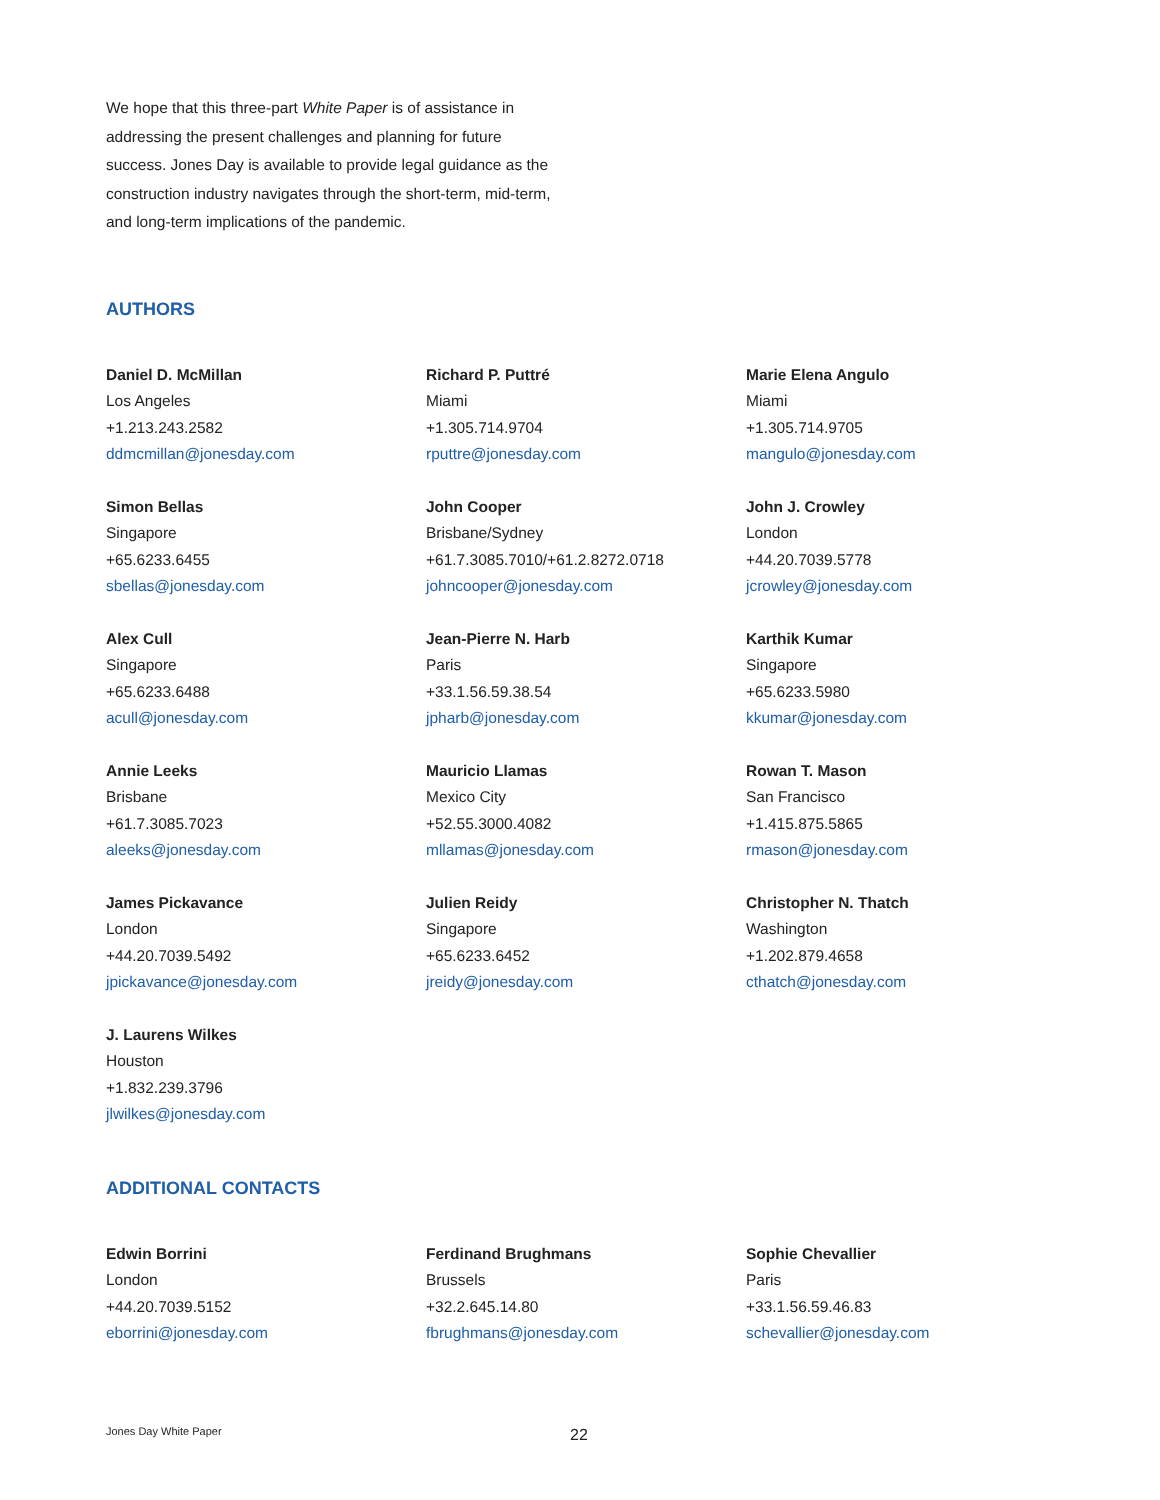We hope that this three-part White Paper is of assistance in addressing the present challenges and planning for future success. Jones Day is available to provide legal guidance as the construction industry navigates through the short-term, mid-term, and long-term implications of the pandemic.
AUTHORS
Daniel D. McMillan
Los Angeles
+1.213.243.2582
ddmcmillan@jonesday.com
Richard P. Puttré
Miami
+1.305.714.9704
rputtre@jonesday.com
Marie Elena Angulo
Miami
+1.305.714.9705
mangulo@jonesday.com
Simon Bellas
Singapore
+65.6233.6455
sbellas@jonesday.com
John Cooper
Brisbane/Sydney
+61.7.3085.7010/+61.2.8272.0718
johncooper@jonesday.com
John J. Crowley
London
+44.20.7039.5778
jcrowley@jonesday.com
Alex Cull
Singapore
+65.6233.6488
acull@jonesday.com
Jean-Pierre N. Harb
Paris
+33.1.56.59.38.54
jpharb@jonesday.com
Karthik Kumar
Singapore
+65.6233.5980
kkumar@jonesday.com
Annie Leeks
Brisbane
+61.7.3085.7023
aleeks@jonesday.com
Mauricio Llamas
Mexico City
+52.55.3000.4082
mllamas@jonesday.com
Rowan T. Mason
San Francisco
+1.415.875.5865
rmason@jonesday.com
James Pickavance
London
+44.20.7039.5492
jpickavance@jonesday.com
Julien Reidy
Singapore
+65.6233.6452
jreidy@jonesday.com
Christopher N. Thatch
Washington
+1.202.879.4658
cthatch@jonesday.com
J. Laurens Wilkes
Houston
+1.832.239.3796
jlwilkes@jonesday.com
ADDITIONAL CONTACTS
Edwin Borrini
London
+44.20.7039.5152
eborrini@jonesday.com
Ferdinand Brughmans
Brussels
+32.2.645.14.80
fbrughmans@jonesday.com
Sophie Chevallier
Paris
+33.1.56.59.46.83
schevallier@jonesday.com
Jones Day White Paper 22